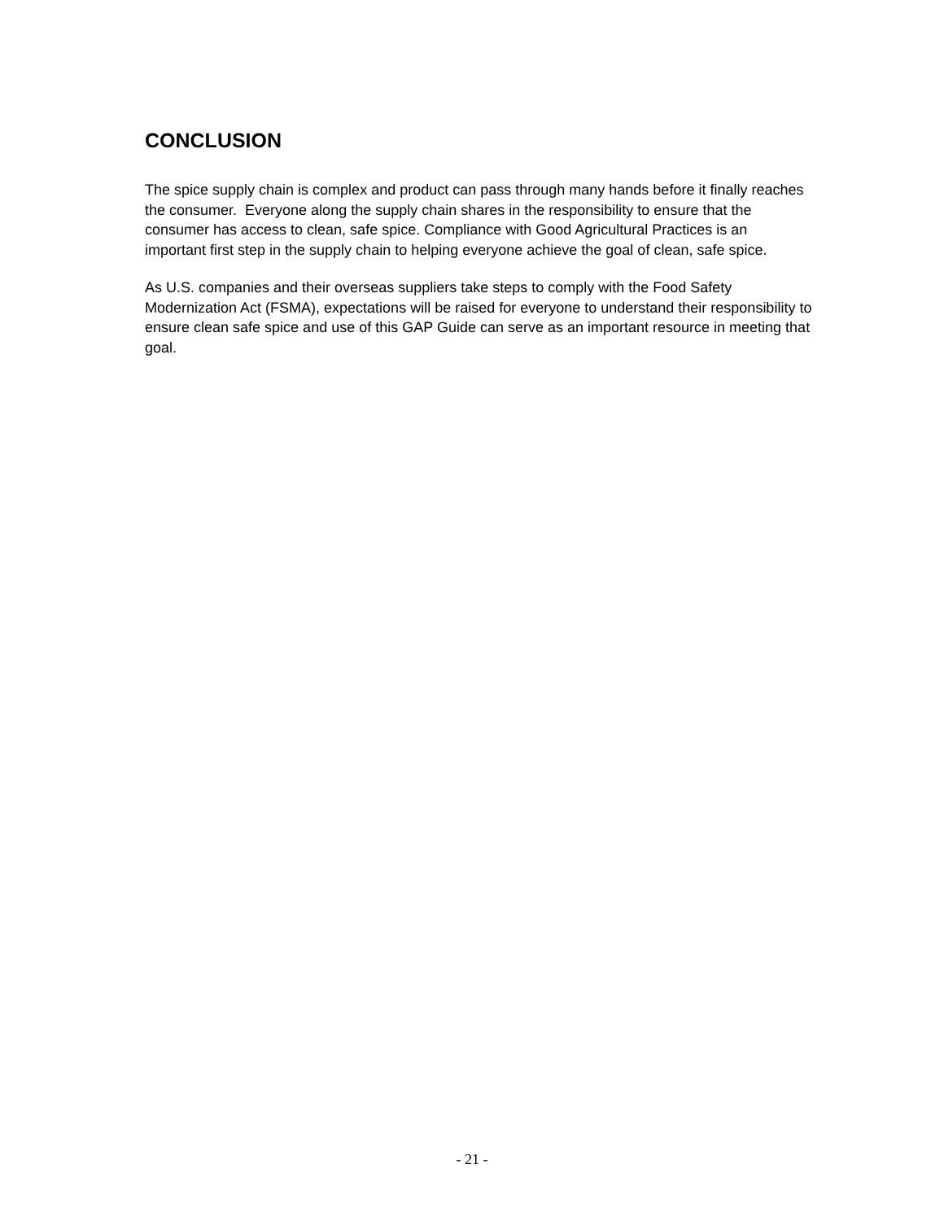CONCLUSION
The spice supply chain is complex and product can pass through many hands before it finally reaches the consumer. Everyone along the supply chain shares in the responsibility to ensure that the consumer has access to clean, safe spice. Compliance with Good Agricultural Practices is an important first step in the supply chain to helping everyone achieve the goal of clean, safe spice.
As U.S. companies and their overseas suppliers take steps to comply with the Food Safety Modernization Act (FSMA), expectations will be raised for everyone to understand their responsibility to ensure clean safe spice and use of this GAP Guide can serve as an important resource in meeting that goal.
- 21 -